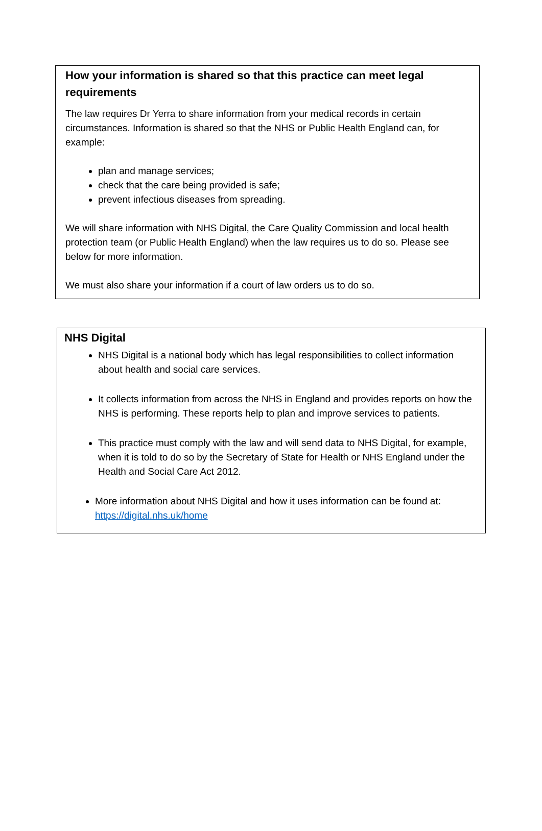How your information is shared so that this practice can meet legal requirements
The law requires Dr Yerra to share information from your medical records in certain circumstances. Information is shared so that the NHS or Public Health England can, for example:
plan and manage services;
check that the care being provided is safe;
prevent infectious diseases from spreading.
We will share information with NHS Digital, the Care Quality Commission and local health protection team (or Public Health England) when the law requires us to do so. Please see below for more information.
We must also share your information if a court of law orders us to do so.
NHS Digital
NHS Digital is a national body which has legal responsibilities to collect information about health and social care services.
It collects information from across the NHS in England and provides reports on how the NHS is performing. These reports help to plan and improve services to patients.
This practice must comply with the law and will send data to NHS Digital, for example, when it is told to do so by the Secretary of State for Health or NHS England under the Health and Social Care Act 2012.
More information about NHS Digital and how it uses information can be found at: https://digital.nhs.uk/home